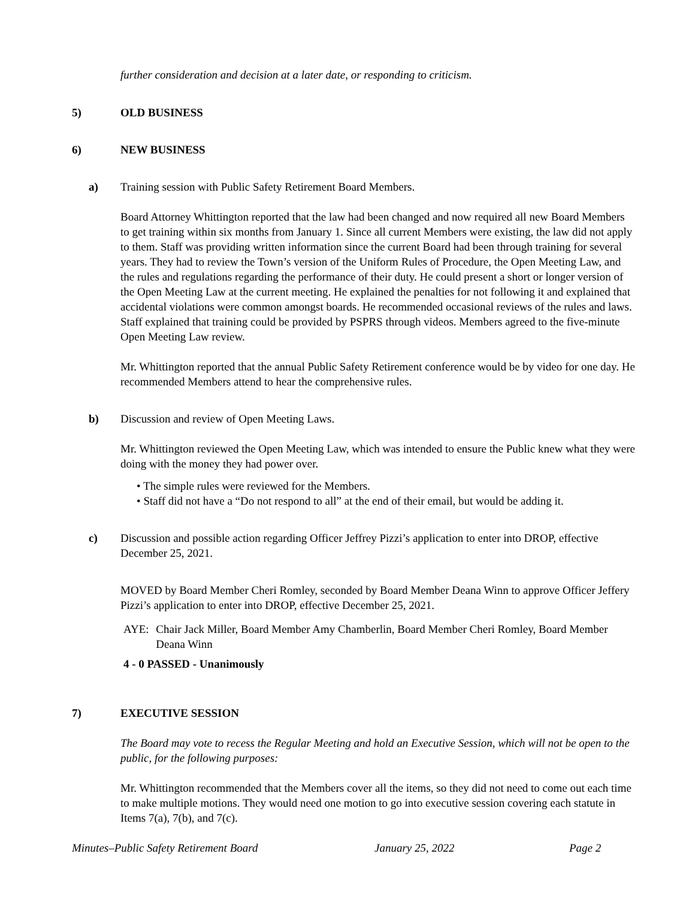further consideration and decision at a later date, or responding to criticism.
5) OLD BUSINESS
6) NEW BUSINESS
a) Training session with Public Safety Retirement Board Members.
Board Attorney Whittington reported that the law had been changed and now required all new Board Members to get training within six months from January 1. Since all current Members were existing, the law did not apply to them. Staff was providing written information since the current Board had been through training for several years. They had to review the Town’s version of the Uniform Rules of Procedure, the Open Meeting Law, and the rules and regulations regarding the performance of their duty. He could present a short or longer version of the Open Meeting Law at the current meeting. He explained the penalties for not following it and explained that accidental violations were common amongst boards. He recommended occasional reviews of the rules and laws.
Staff explained that training could be provided by PSPRS through videos. Members agreed to the five-minute Open Meeting Law review.
Mr. Whittington reported that the annual Public Safety Retirement conference would be by video for one day. He recommended Members attend to hear the comprehensive rules.
b) Discussion and review of Open Meeting Laws.
Mr. Whittington reviewed the Open Meeting Law, which was intended to ensure the Public knew what they were doing with the money they had power over.
• The simple rules were reviewed for the Members.
• Staff did not have a “Do not respond to all” at the end of their email, but would be adding it.
c) Discussion and possible action regarding Officer Jeffrey Pizzi’s application to enter into DROP, effective December 25, 2021.
MOVED by Board Member Cheri Romley, seconded by Board Member Deana Winn to approve Officer Jeffery Pizzi’s application to enter into DROP, effective December 25, 2021.
AYE: Chair Jack Miller, Board Member Amy Chamberlin, Board Member Cheri Romley, Board Member Deana Winn
4 - 0 PASSED - Unanimously
7) EXECUTIVE SESSION
The Board may vote to recess the Regular Meeting and hold an Executive Session, which will not be open to the public, for the following purposes:
Mr. Whittington recommended that the Members cover all the items, so they did not need to come out each time to make multiple motions. They would need one motion to go into executive session covering each statute in Items 7(a), 7(b), and 7(c).
Minutes–Public Safety Retirement Board January 25, 2022 Page 2